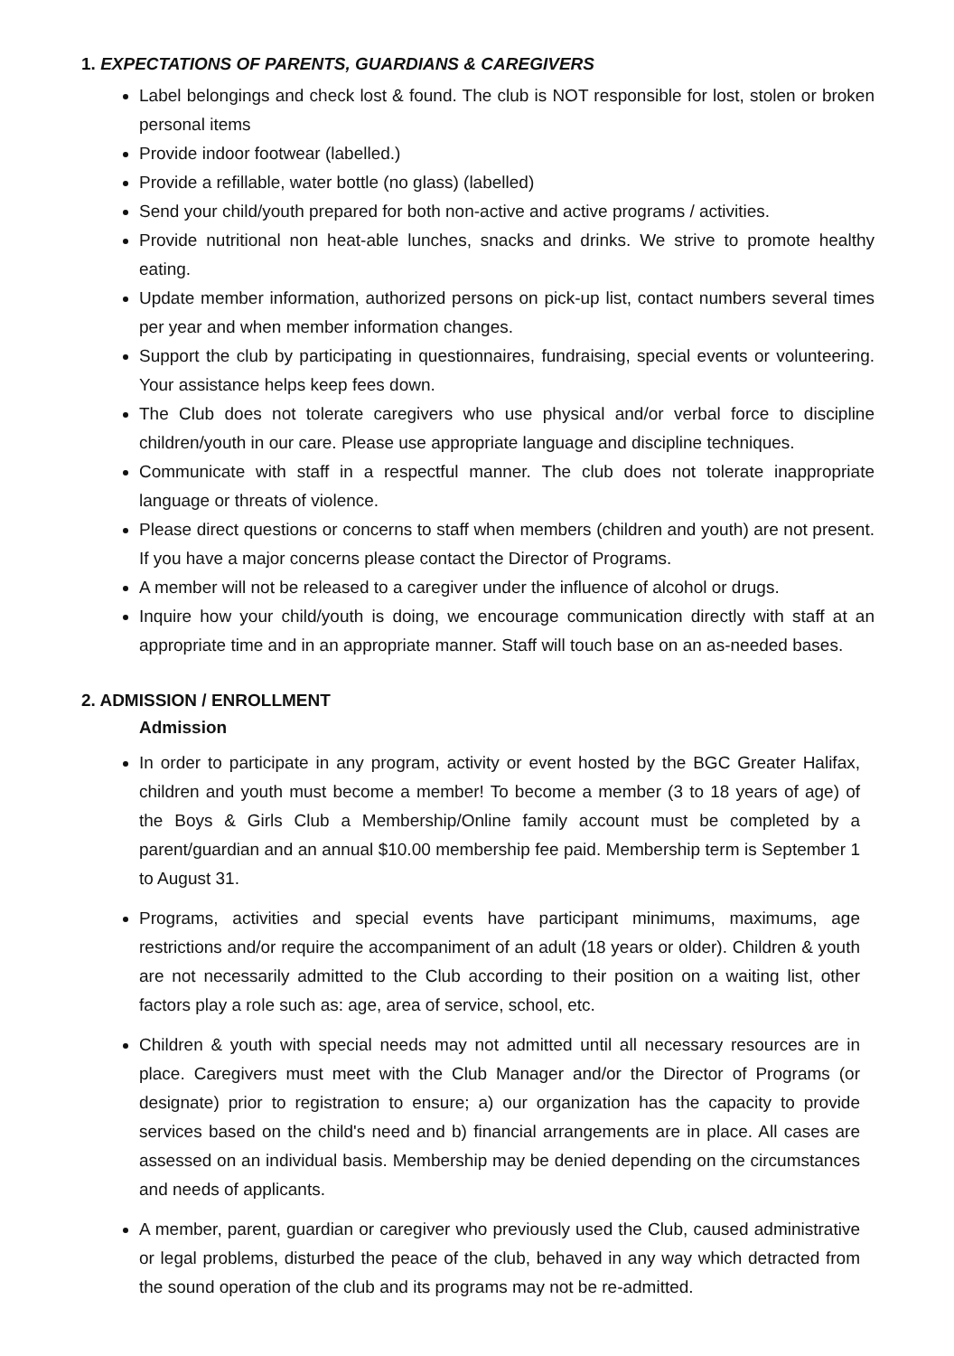1. EXPECTATIONS OF PARENTS, GUARDIANS & CAREGIVERS
Label belongings and check lost & found. The club is NOT responsible for lost, stolen or broken personal items
Provide indoor footwear (labelled.)
Provide a refillable, water bottle (no glass) (labelled)
Send your child/youth prepared for both non-active and active programs / activities.
Provide nutritional non heat-able lunches, snacks and drinks. We strive to promote healthy eating.
Update member information, authorized persons on pick-up list, contact numbers several times per year and when member information changes.
Support the club by participating in questionnaires, fundraising, special events or volunteering. Your assistance helps keep fees down.
The Club does not tolerate caregivers who use physical and/or verbal force to discipline children/youth in our care. Please use appropriate language and discipline techniques.
Communicate with staff in a respectful manner. The club does not tolerate inappropriate language or threats of violence.
Please direct questions or concerns to staff when members (children and youth) are not present. If you have a major concerns please contact the Director of Programs.
A member will not be released to a caregiver under the influence of alcohol or drugs.
Inquire how your child/youth is doing, we encourage communication directly with staff at an appropriate time and in an appropriate manner. Staff will touch base on an as-needed bases.
2. ADMISSION / ENROLLMENT
Admission
In order to participate in any program, activity or event hosted by the BGC Greater Halifax, children and youth must become a member! To become a member (3 to 18 years of age) of the Boys & Girls Club a Membership/Online family account must be completed by a parent/guardian and an annual $10.00 membership fee paid. Membership term is September 1 to August 31.
Programs, activities and special events have participant minimums, maximums, age restrictions and/or require the accompaniment of an adult (18 years or older). Children & youth are not necessarily admitted to the Club according to their position on a waiting list, other factors play a role such as: age, area of service, school, etc.
Children & youth with special needs may not admitted until all necessary resources are in place. Caregivers must meet with the Club Manager and/or the Director of Programs (or designate) prior to registration to ensure; a) our organization has the capacity to provide services based on the child's need and b) financial arrangements are in place. All cases are assessed on an individual basis. Membership may be denied depending on the circumstances and needs of applicants.
A member, parent, guardian or caregiver who previously used the Club, caused administrative or legal problems, disturbed the peace of the club, behaved in any way which detracted from the sound operation of the club and its programs may not be re-admitted.